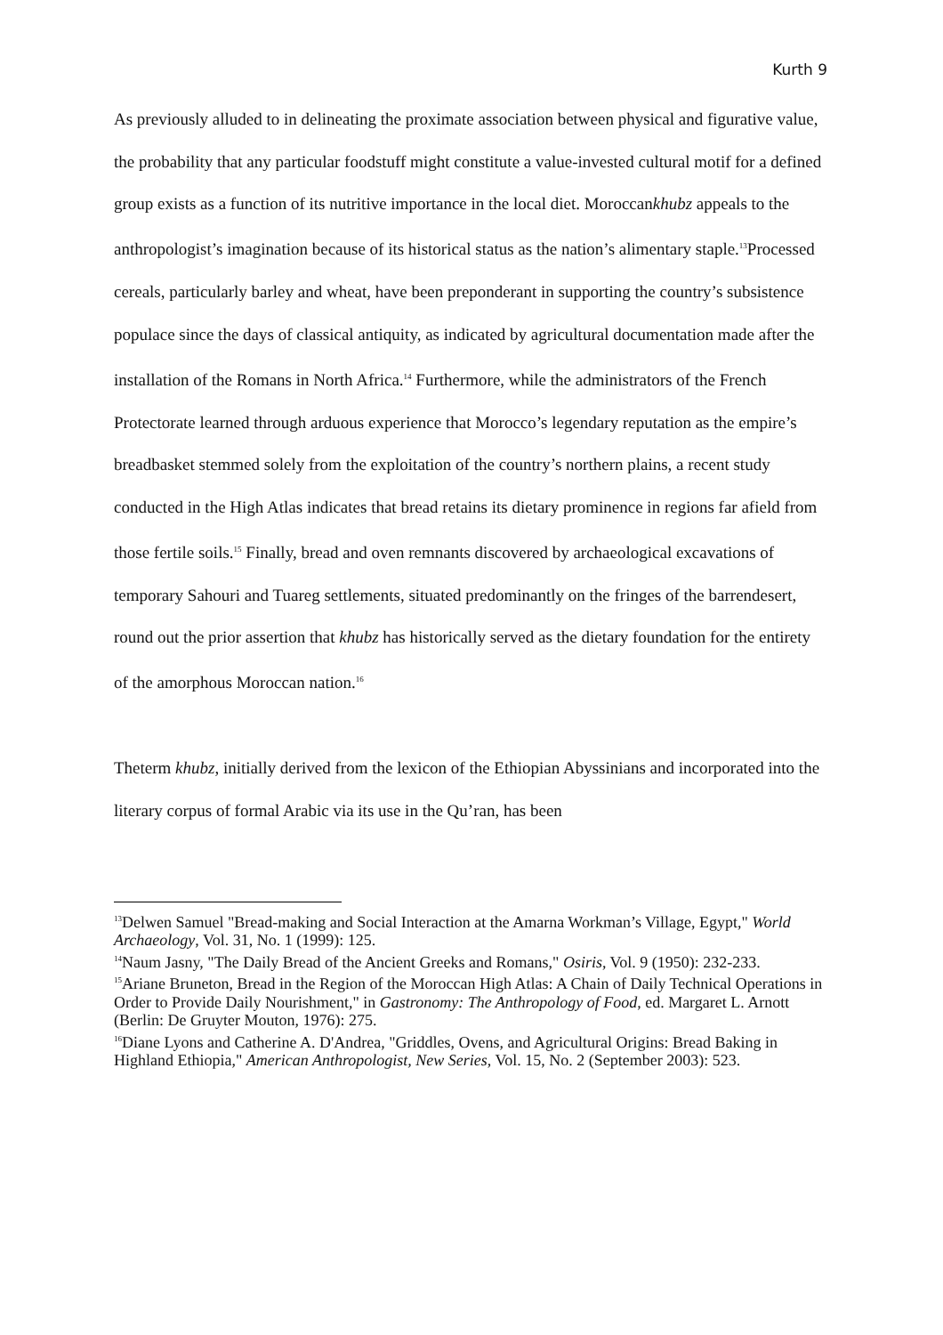Kurth 9
As previously alluded to in delineating the proximate association between physical and figurative value, the probability that any particular foodstuff might constitute a value-invested cultural motif for a defined group exists as a function of its nutritive importance in the local diet. Moroccankhubz appeals to the anthropologist’s imagination because of its historical status as the nation’s alimentary staple.<sup>13</sup>Processed cereals, particularly barley and wheat, have been preponderant in supporting the country’s subsistence populace since the days of classical antiquity, as indicated by agricultural documentation made after the installation of the Romans in North Africa.<sup>14</sup> Furthermore, while the administrators of the French Protectorate learned through arduous experience that Morocco’s legendary reputation as the empire’s breadbasket stemmed solely from the exploitation of the country’s northern plains, a recent study conducted in the High Atlas indicates that bread retains its dietary prominence in regions far afield from those fertile soils.<sup>15</sup> Finally, bread and oven remnants discovered by archaeological excavations of temporary Sahouri and Tuareg settlements, situated predominantly on the fringes of the barrendesert, round out the prior assertion that khubz has historically served as the dietary foundation for the entirety of the amorphous Moroccan nation.<sup>16</sup>
Theterm khubz, initially derived from the lexicon of the Ethiopian Abyssinians and incorporated into the literary corpus of formal Arabic via its use in the Qu’ran, has been
<sup>13</sup> Delwen Samuel "Bread-making and Social Interaction at the Amarna Workman’s Village, Egypt," World Archaeology, Vol. 31, No. 1 (1999): 125.
<sup>14</sup> Naum Jasny, "The Daily Bread of the Ancient Greeks and Romans," Osiris, Vol. 9 (1950): 232-233.
<sup>15</sup> Ariane Bruneton, Bread in the Region of the Moroccan High Atlas: A Chain of Daily Technical Operations in Order to Provide Daily Nourishment," in Gastronomy: The Anthropology of Food, ed. Margaret L. Arnott (Berlin: De Gruyter Mouton, 1976): 275.
<sup>16</sup> Diane Lyons and Catherine A. D'Andrea, "Griddles, Ovens, and Agricultural Origins: Bread Baking in Highland Ethiopia," American Anthropologist, New Series, Vol. 15, No. 2 (September 2003): 523.